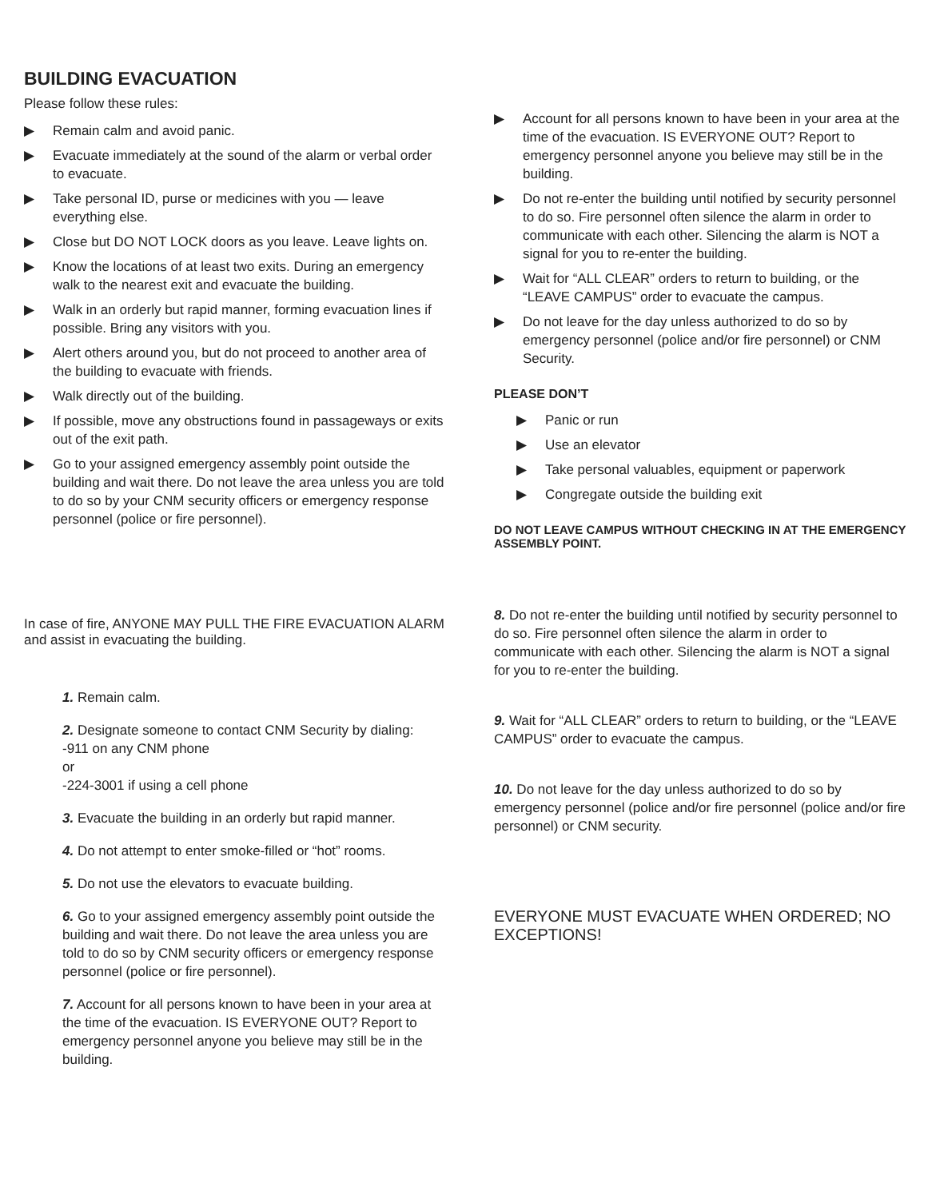BUILDING EVACUATION
Please follow these rules:
▶ Remain calm and avoid panic.
▶ Evacuate immediately at the sound of the alarm or verbal order to evacuate.
▶ Take personal ID, purse or medicines with you — leave everything else.
▶ Close but DO NOT LOCK doors as you leave. Leave lights on.
▶ Know the locations of at least two exits. During an emergency walk to the nearest exit and evacuate the building.
▶ Walk in an orderly but rapid manner, forming evacuation lines if possible. Bring any visitors with you.
▶ Alert others around you, but do not proceed to another area of the building to evacuate with friends.
▶ Walk directly out of the building.
▶ If possible, move any obstructions found in passageways or exits out of the exit path.
▶ Go to your assigned emergency assembly point outside the building and wait there. Do not leave the area unless you are told to do so by your CNM security officers or emergency response personnel (police or fire personnel).
In case of fire, ANYONE MAY PULL THE FIRE EVACUATION ALARM and assist in evacuating the building.
1. Remain calm.
2. Designate someone to contact CNM Security by dialing:
-911 on any CNM phone
or
-224-3001 if using a cell phone
3. Evacuate the building in an orderly but rapid manner.
4. Do not attempt to enter smoke-filled or “hot” rooms.
5. Do not use the elevators to evacuate building.
6. Go to your assigned emergency assembly point outside the building and wait there. Do not leave the area unless you are told to do so by CNM security officers or emergency response personnel (police or fire personnel).
7. Account for all persons known to have been in your area at the time of the evacuation. IS EVERYONE OUT? Report to emergency personnel anyone you believe may still be in the building.
▶ Account for all persons known to have been in your area at the time of the evacuation. IS EVERYONE OUT? Report to emergency personnel anyone you believe may still be in the building.
▶ Do not re-enter the building until notified by security personnel to do so. Fire personnel often silence the alarm in order to communicate with each other. Silencing the alarm is NOT a signal for you to re-enter the building.
▶ Wait for “ALL CLEAR” orders to return to building, or the “LEAVE CAMPUS” order to evacuate the campus.
▶ Do not leave for the day unless authorized to do so by emergency personnel (police and/or fire personnel) or CNM Security.
PLEASE DON’T
▶ Panic or run
▶ Use an elevator
▶ Take personal valuables, equipment or paperwork
▶ Congregate outside the building exit
DO NOT LEAVE CAMPUS WITHOUT CHECKING IN AT THE EMERGENCY ASSEMBLY POINT.
8. Do not re-enter the building until notified by security personnel to do so. Fire personnel often silence the alarm in order to communicate with each other. Silencing the alarm is NOT a signal for you to re-enter the building.
9. Wait for “ALL CLEAR” orders to return to building, or the “LEAVE CAMPUS” order to evacuate the campus.
10. Do not leave for the day unless authorized to do so by emergency personnel (police and/or fire personnel (police and/or fire personnel) or CNM security.
EVERYONE MUST EVACUATE WHEN ORDERED; NO EXCEPTIONS!